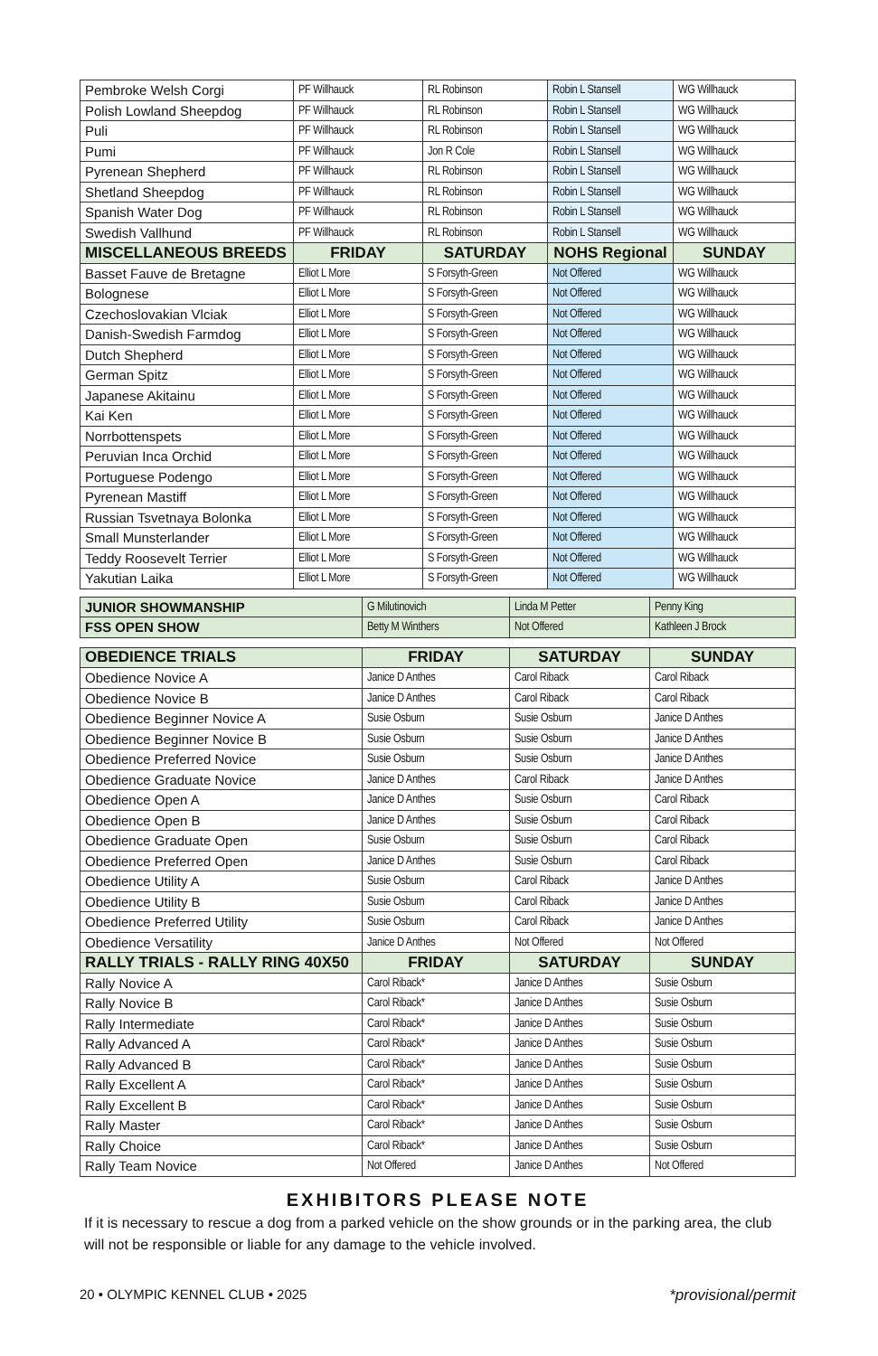| Pembroke Welsh Corgi | PF Willhauck | RL Robinson | Robin L Stansell | WG Willhauck |
| Polish Lowland Sheepdog | PF Willhauck | RL Robinson | Robin L Stansell | WG Willhauck |
| Puli | PF Willhauck | RL Robinson | Robin L Stansell | WG Willhauck |
| Pumi | PF Willhauck | Jon R Cole | Robin L Stansell | WG Willhauck |
| Pyrenean Shepherd | PF Willhauck | RL Robinson | Robin L Stansell | WG Willhauck |
| Shetland Sheepdog | PF Willhauck | RL Robinson | Robin L Stansell | WG Willhauck |
| Spanish Water Dog | PF Willhauck | RL Robinson | Robin L Stansell | WG Willhauck |
| Swedish Vallhund | PF Willhauck | RL Robinson | Robin L Stansell | WG Willhauck |
| MISCELLANEOUS BREEDS | FRIDAY | SATURDAY | NOHS Regional | SUNDAY |
| Basset Fauve de Bretagne | Elliot L More | S Forsyth-Green | Not Offered | WG Willhauck |
| Bolognese | Elliot L More | S Forsyth-Green | Not Offered | WG Willhauck |
| Czechoslovakian Vlciak | Elliot L More | S Forsyth-Green | Not Offered | WG Willhauck |
| Danish-Swedish Farmdog | Elliot L More | S Forsyth-Green | Not Offered | WG Willhauck |
| Dutch Shepherd | Elliot L More | S Forsyth-Green | Not Offered | WG Willhauck |
| German Spitz | Elliot L More | S Forsyth-Green | Not Offered | WG Willhauck |
| Japanese Akitainu | Elliot L More | S Forsyth-Green | Not Offered | WG Willhauck |
| Kai Ken | Elliot L More | S Forsyth-Green | Not Offered | WG Willhauck |
| Norrbottenspets | Elliot L More | S Forsyth-Green | Not Offered | WG Willhauck |
| Peruvian Inca Orchid | Elliot L More | S Forsyth-Green | Not Offered | WG Willhauck |
| Portuguese Podengo | Elliot L More | S Forsyth-Green | Not Offered | WG Willhauck |
| Pyrenean Mastiff | Elliot L More | S Forsyth-Green | Not Offered | WG Willhauck |
| Russian Tsvetnaya Bolonka | Elliot L More | S Forsyth-Green | Not Offered | WG Willhauck |
| Small Munsterlander | Elliot L More | S Forsyth-Green | Not Offered | WG Willhauck |
| Teddy Roosevelt Terrier | Elliot L More | S Forsyth-Green | Not Offered | WG Willhauck |
| Yakutian Laika | Elliot L More | S Forsyth-Green | Not Offered | WG Willhauck |
| JUNIOR SHOWMANSHIP | G Milutinovich | Linda M Petter | Penny King |
| FSS OPEN SHOW | Betty M Winthers | Not Offered | Kathleen J Brock |
| OBEDIENCE TRIALS | FRIDAY | SATURDAY | SUNDAY |
| --- | --- | --- | --- |
| Obedience Novice A | Janice D Anthes | Carol Riback | Carol Riback |
| Obedience Novice B | Janice D Anthes | Carol Riback | Carol Riback |
| Obedience Beginner Novice A | Susie Osburn | Susie Osburn | Janice D Anthes |
| Obedience Beginner Novice B | Susie Osburn | Susie Osburn | Janice D Anthes |
| Obedience Preferred Novice | Susie Osburn | Susie Osburn | Janice D Anthes |
| Obedience Graduate Novice | Janice D Anthes | Carol Riback | Janice D Anthes |
| Obedience Open A | Janice D Anthes | Susie Osburn | Carol Riback |
| Obedience Open B | Janice D Anthes | Susie Osburn | Carol Riback |
| Obedience Graduate Open | Susie Osburn | Susie Osburn | Carol Riback |
| Obedience Preferred Open | Janice D Anthes | Susie Osburn | Carol Riback |
| Obedience Utility A | Susie Osburn | Carol Riback | Janice D Anthes |
| Obedience Utility B | Susie Osburn | Carol Riback | Janice D Anthes |
| Obedience Preferred Utility | Susie Osburn | Carol Riback | Janice D Anthes |
| Obedience Versatility | Janice D Anthes | Not Offered | Not Offered |
| RALLY TRIALS - RALLY RING 40X50 | FRIDAY | SATURDAY | SUNDAY |
| Rally Novice A | Carol Riback* | Janice D Anthes | Susie Osburn |
| Rally Novice B | Carol Riback* | Janice D Anthes | Susie Osburn |
| Rally Intermediate | Carol Riback* | Janice D Anthes | Susie Osburn |
| Rally Advanced A | Carol Riback* | Janice D Anthes | Susie Osburn |
| Rally Advanced B | Carol Riback* | Janice D Anthes | Susie Osburn |
| Rally Excellent A | Carol Riback* | Janice D Anthes | Susie Osburn |
| Rally Excellent B | Carol Riback* | Janice D Anthes | Susie Osburn |
| Rally Master | Carol Riback* | Janice D Anthes | Susie Osburn |
| Rally Choice | Carol Riback* | Janice D Anthes | Susie Osburn |
| Rally Team Novice | Not Offered | Janice D Anthes | Not Offered |
EXHIBITORS PLEASE NOTE
If it is necessary to rescue a dog from a parked vehicle on the show grounds or in the parking area, the club will not be responsible or liable for any damage to the vehicle involved.
20 • OLYMPIC KENNEL CLUB • 2025 *provisional/permit